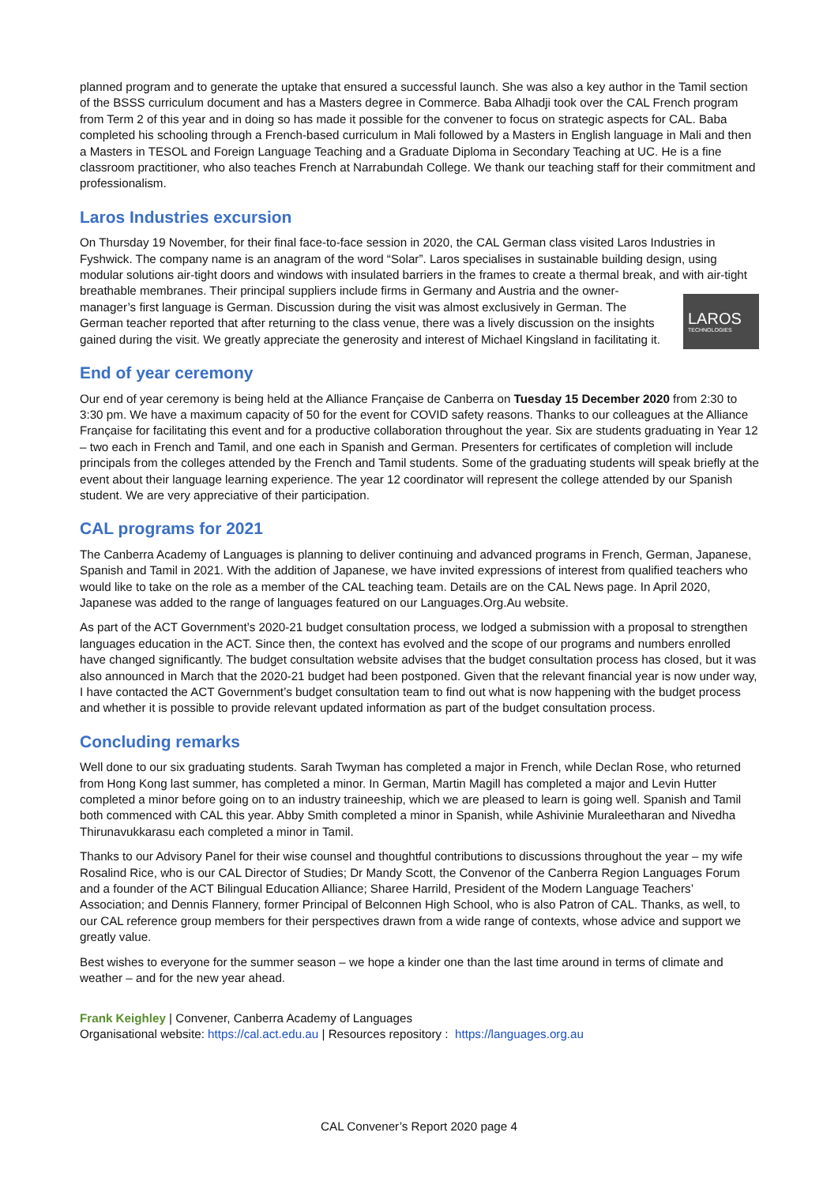planned program and to generate the uptake that ensured a successful launch. She was also a key author in the Tamil section of the BSSS curriculum document and has a Masters degree in Commerce. Baba Alhadji took over the CAL French program from Term 2 of this year and in doing so has made it possible for the convener to focus on strategic aspects for CAL. Baba completed his schooling through a French-based curriculum in Mali followed by a Masters in English language in Mali and then a Masters in TESOL and Foreign Language Teaching and a Graduate Diploma in Secondary Teaching at UC. He is a fine classroom practitioner, who also teaches French at Narrabundah College. We thank our teaching staff for their commitment and professionalism.
Laros Industries excursion
On Thursday 19 November, for their final face-to-face session in 2020, the CAL German class visited Laros Industries in Fyshwick. The company name is an anagram of the word “Solar”. Laros specialises in sustainable building design, using modular solutions air-tight doors and windows with insulated barriers in the frames to create a thermal break, and with air-tight LAROS
TECHNOLOGIES breathable membranes. Their principal suppliers include firms in Germany and Austria and the owner-manager’s first language is German. Discussion during the visit was almost exclusively in German. The German teacher reported that after returning to the class venue, there was a lively discussion on the insights gained during the visit. We greatly appreciate the generosity and interest of Michael Kingsland in facilitating it.
End of year ceremony
Our end of year ceremony is being held at the Alliance Française de Canberra on Tuesday 15 December 2020 from 2:30 to 3:30 pm. We have a maximum capacity of 50 for the event for COVID safety reasons. Thanks to our colleagues at the Alliance Française for facilitating this event and for a productive collaboration throughout the year. Six are students graduating in Year 12 – two each in French and Tamil, and one each in Spanish and German. Presenters for certificates of completion will include principals from the colleges attended by the French and Tamil students. Some of the graduating students will speak briefly at the event about their language learning experience. The year 12 coordinator will represent the college attended by our Spanish student. We are very appreciative of their participation.
CAL programs for 2021
The Canberra Academy of Languages is planning to deliver continuing and advanced programs in French, German, Japanese, Spanish and Tamil in 2021. With the addition of Japanese, we have invited expressions of interest from qualified teachers who would like to take on the role as a member of the CAL teaching team. Details are on the CAL News page. In April 2020, Japanese was added to the range of languages featured on our Languages.Org.Au website.
As part of the ACT Government’s 2020-21 budget consultation process, we lodged a submission with a proposal to strengthen languages education in the ACT. Since then, the context has evolved and the scope of our programs and numbers enrolled have changed significantly. The budget consultation website advises that the budget consultation process has closed, but it was also announced in March that the 2020-21 budget had been postponed. Given that the relevant financial year is now under way, I have contacted the ACT Government’s budget consultation team to find out what is now happening with the budget process and whether it is possible to provide relevant updated information as part of the budget consultation process.
Concluding remarks
Well done to our six graduating students. Sarah Twyman has completed a major in French, while Declan Rose, who returned from Hong Kong last summer, has completed a minor. In German, Martin Magill has completed a major and Levin Hutter completed a minor before going on to an industry traineeship, which we are pleased to learn is going well. Spanish and Tamil both commenced with CAL this year. Abby Smith completed a minor in Spanish, while Ashivinie Muraleetharan and Nivedha Thirunavukkarasu each completed a minor in Tamil.
Thanks to our Advisory Panel for their wise counsel and thoughtful contributions to discussions throughout the year – my wife Rosalind Rice, who is our CAL Director of Studies; Dr Mandy Scott, the Convenor of the Canberra Region Languages Forum and a founder of the ACT Bilingual Education Alliance; Sharee Harrild, President of the Modern Language Teachers’ Association; and Dennis Flannery, former Principal of Belconnen High School, who is also Patron of CAL. Thanks, as well, to our CAL reference group members for their perspectives drawn from a wide range of contexts, whose advice and support we greatly value.
Best wishes to everyone for the summer season – we hope a kinder one than the last time around in terms of climate and weather – and for the new year ahead.
Frank Keighley | Convener, Canberra Academy of Languages
Organisational website: https://cal.act.edu.au | Resources repository : https://languages.org.au
CAL Convener’s Report 2020 page 4